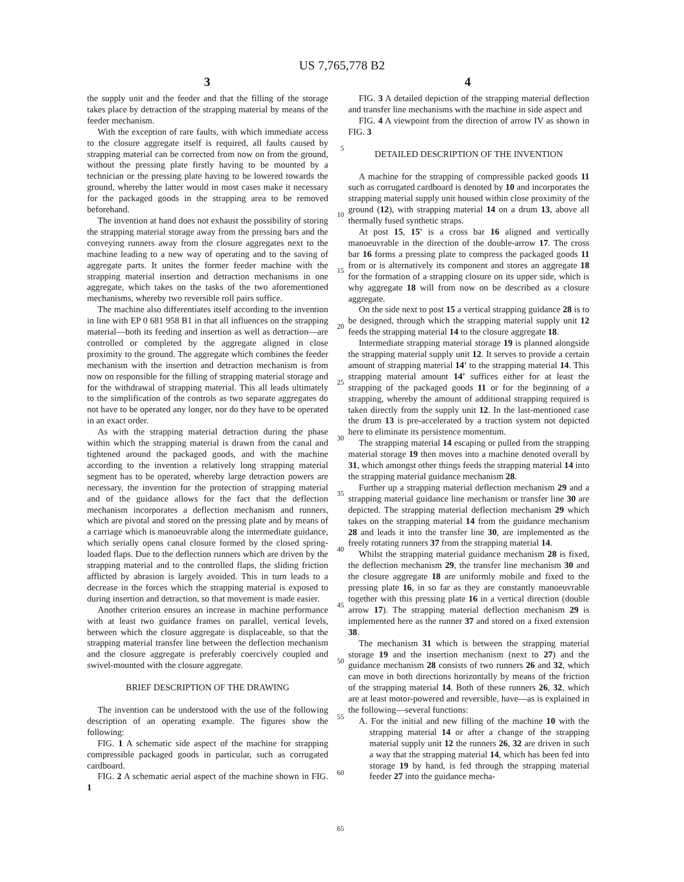US 7,765,778 B2
3 4
the supply unit and the feeder and that the filling of the storage takes place by detraction of the strapping material by means of the feeder mechanism.
With the exception of rare faults, with which immediate access to the closure aggregate itself is required, all faults caused by strapping material can be corrected from now on from the ground, without the pressing plate firstly having to be mounted by a technician or the pressing plate having to be lowered towards the ground, whereby the latter would in most cases make it necessary for the packaged goods in the strapping area to be removed beforehand.
The invention at hand does not exhaust the possibility of storing the strapping material storage away from the pressing bars and the conveying runners away from the closure aggregates next to the machine leading to a new way of operating and to the saving of aggregate parts. It unites the former feeder machine with the strapping material insertion and detraction mechanisms in one aggregate, which takes on the tasks of the two aforementioned mechanisms, whereby two reversible roll pairs suffice.
The machine also differentiates itself according to the invention in line with EP 0 681 958 B1 in that all influences on the strapping material—both its feeding and insertion as well as detraction—are controlled or completed by the aggregate aligned in close proximity to the ground. The aggregate which combines the feeder mechanism with the insertion and detraction mechanism is from now on responsible for the filling of strapping material storage and for the withdrawal of strapping material. This all leads ultimately to the simplification of the controls as two separate aggregates do not have to be operated any longer, nor do they have to be operated in an exact order.
As with the strapping material detraction during the phase within which the strapping material is drawn from the canal and tightened around the packaged goods, and with the machine according to the invention a relatively long strapping material segment has to be operated, whereby large detraction powers are necessary, the invention for the protection of strapping material and of the guidance allows for the fact that the deflection mechanism incorporates a deflection mechanism and runners, which are pivotal and stored on the pressing plate and by means of a carriage which is manoeuvrable along the intermediate guidance, which serially opens canal closure formed by the closed spring-loaded flaps. Due to the deflection runners which are driven by the strapping material and to the controlled flaps, the sliding friction afflicted by abrasion is largely avoided. This in turn leads to a decrease in the forces which the strapping material is exposed to during insertion and detraction, so that movement is made easier.
Another criterion ensures an increase in machine performance with at least two guidance frames on parallel, vertical levels, between which the closure aggregate is displaceable, so that the strapping material transfer line between the deflection mechanism and the closure aggregate is preferably coercively coupled and swivel-mounted with the closure aggregate.
BRIEF DESCRIPTION OF THE DRAWING
The invention can be understood with the use of the following description of an operating example. The figures show the following:
FIG. 1 A schematic side aspect of the machine for strapping compressible packaged goods in particular, such as corrugated cardboard.
FIG. 2 A schematic aerial aspect of the machine shown in FIG. 1
5
10
15
20
25
30
35
40
45
50
55
60
65
FIG. 3 A detailed depiction of the strapping material deflection and transfer line mechanisms with the machine in side aspect and
FIG. 4 A viewpoint from the direction of arrow IV as shown in FIG. 3
DETAILED DESCRIPTION OF THE INVENTION
A machine for the strapping of compressible packed goods 11 such as corrugated cardboard is denoted by 10 and incorporates the strapping material supply unit housed within close proximity of the ground (12), with strapping material 14 on a drum 13, above all thermally fused synthetic straps.
At post 15, 15' is a cross bar 16 aligned and vertically manoeuvrable in the direction of the double-arrow 17. The cross bar 16 forms a pressing plate to compress the packaged goods 11 from or is alternatively its component and stores an aggregate 18 for the formation of a strapping closure on its upper side, which is why aggregate 18 will from now on be described as a closure aggregate.
On the side next to post 15 a vertical strapping guidance 28 is to be designed, through which the strapping material supply unit 12 feeds the strapping material 14 to the closure aggregate 18.
Intermediate strapping material storage 19 is planned alongside the strapping material supply unit 12. It serves to provide a certain amount of strapping material 14' to the strapping material 14. This strapping material amount 14' suffices either for at least the strapping of the packaged goods 11 or for the beginning of a strapping, whereby the amount of additional strapping required is taken directly from the supply unit 12. In the last-mentioned case the drum 13 is pre-accelerated by a traction system not depicted here to eliminate its persistence momentum.
The strapping material 14 escaping or pulled from the strapping material storage 19 then moves into a machine denoted overall by 31, which amongst other things feeds the strapping material 14 into the strapping material guidance mechanism 28.
Further up a strapping material deflection mechanism 29 and a strapping material guidance line mechanism or transfer line 30 are depicted. The strapping material deflection mechanism 29 which takes on the strapping material 14 from the guidance mechanism 28 and leads it into the transfer line 30, are implemented as the freely rotating runners 37 from the strapping material 14.
Whilst the strapping material guidance mechanism 28 is fixed, the deflection mechanism 29, the transfer line mechanism 30 and the closure aggregate 18 are uniformly mobile and fixed to the pressing plate 16, in so far as they are constantly manoeuvrable together with this pressing plate 16 in a vertical direction (double arrow 17). The strapping material deflection mechanism 29 is implemented here as the runner 37 and stored on a fixed extension 38.
The mechanism 31 which is between the strapping material storage 19 and the insertion mechanism (next to 27) and the guidance mechanism 28 consists of two runners 26 and 32, which can move in both directions horizontally by means of the friction of the strapping material 14. Both of these runners 26, 32, which are at least motor-powered and reversible, have—as is explained in the following—several functions:
A. For the initial and new filling of the machine 10 with the strapping material 14 or after a change of the strapping material supply unit 12 the runners 26, 32 are driven in such a way that the strapping material 14, which has been fed into storage 19 by hand, is fed through the strapping material feeder 27 into the guidance mecha-